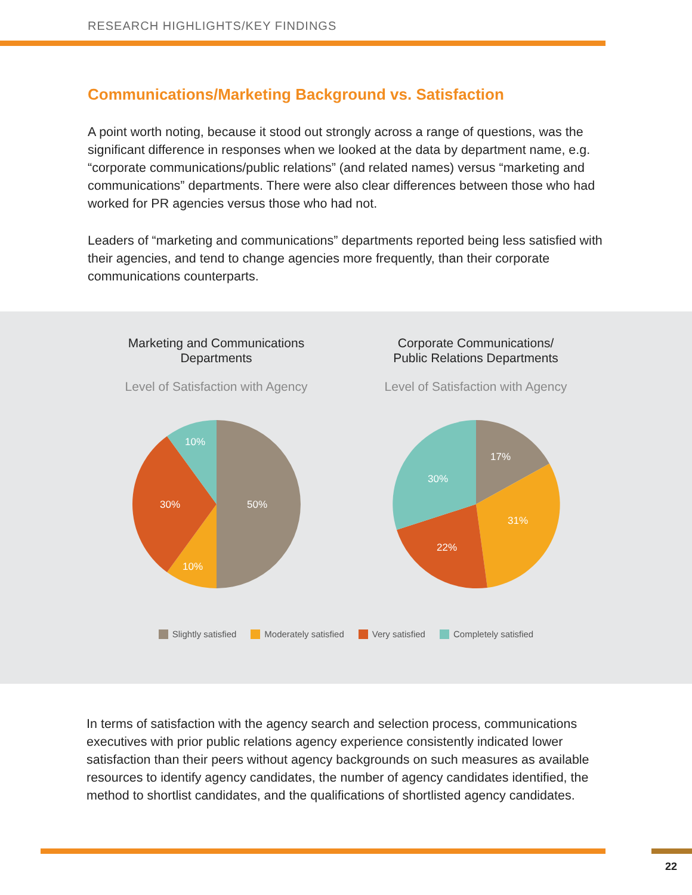RESEARCH HIGHLIGHTS/KEY FINDINGS
Communications/Marketing Background vs. Satisfaction
A point worth noting, because it stood out strongly across a range of questions, was the significant difference in responses when we looked at the data by department name, e.g. “corporate communications/public relations” (and related names) versus “marketing and communications” departments. There were also clear differences between those who had worked for PR agencies versus those who had not.
Leaders of “marketing and communications” departments reported being less satisfied with their agencies, and tend to change agencies more frequently, than their corporate communications counterparts.
Marketing and Communications
Departments
Level of Satisfaction with Agency
50%
10%
30%
10%
Corporate Communications/
Public Relations Departments
Level of Satisfaction with Agency
17%
31%
22%
30%
Slightly satisfied Moderately satisfied Very satisfied Completely satisfied
In terms of satisfaction with the agency search and selection process, communications executives with prior public relations agency experience consistently indicated lower satisfaction than their peers without agency backgrounds on such measures as available resources to identify agency candidates, the number of agency candidates identified, the method to shortlist candidates, and the qualifications of shortlisted agency candidates.
22